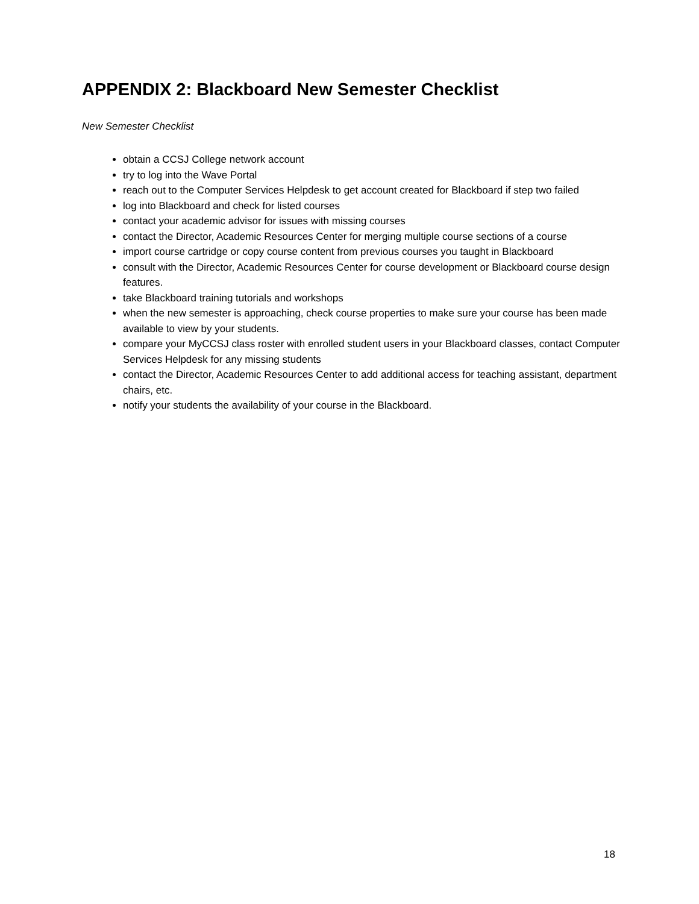APPENDIX 2: Blackboard New Semester Checklist
New Semester Checklist
obtain a CCSJ College network account
try to log into the Wave Portal
reach out to the Computer Services Helpdesk to get account created for Blackboard if step two failed
log into Blackboard and check for listed courses
contact your academic advisor for issues with missing courses
contact the Director, Academic Resources Center for merging multiple course sections of a course
import course cartridge or copy course content from previous courses you taught in Blackboard
consult with the Director, Academic Resources Center for course development or Blackboard course design features.
take Blackboard training tutorials and workshops
when the new semester is approaching, check course properties to make sure your course has been made available to view by your students.
compare your MyCCSJ class roster with enrolled student users in your Blackboard classes, contact Computer Services Helpdesk for any missing students
contact the Director, Academic Resources Center to add additional access for teaching assistant, department chairs, etc.
notify your students the availability of your course in the Blackboard.
18